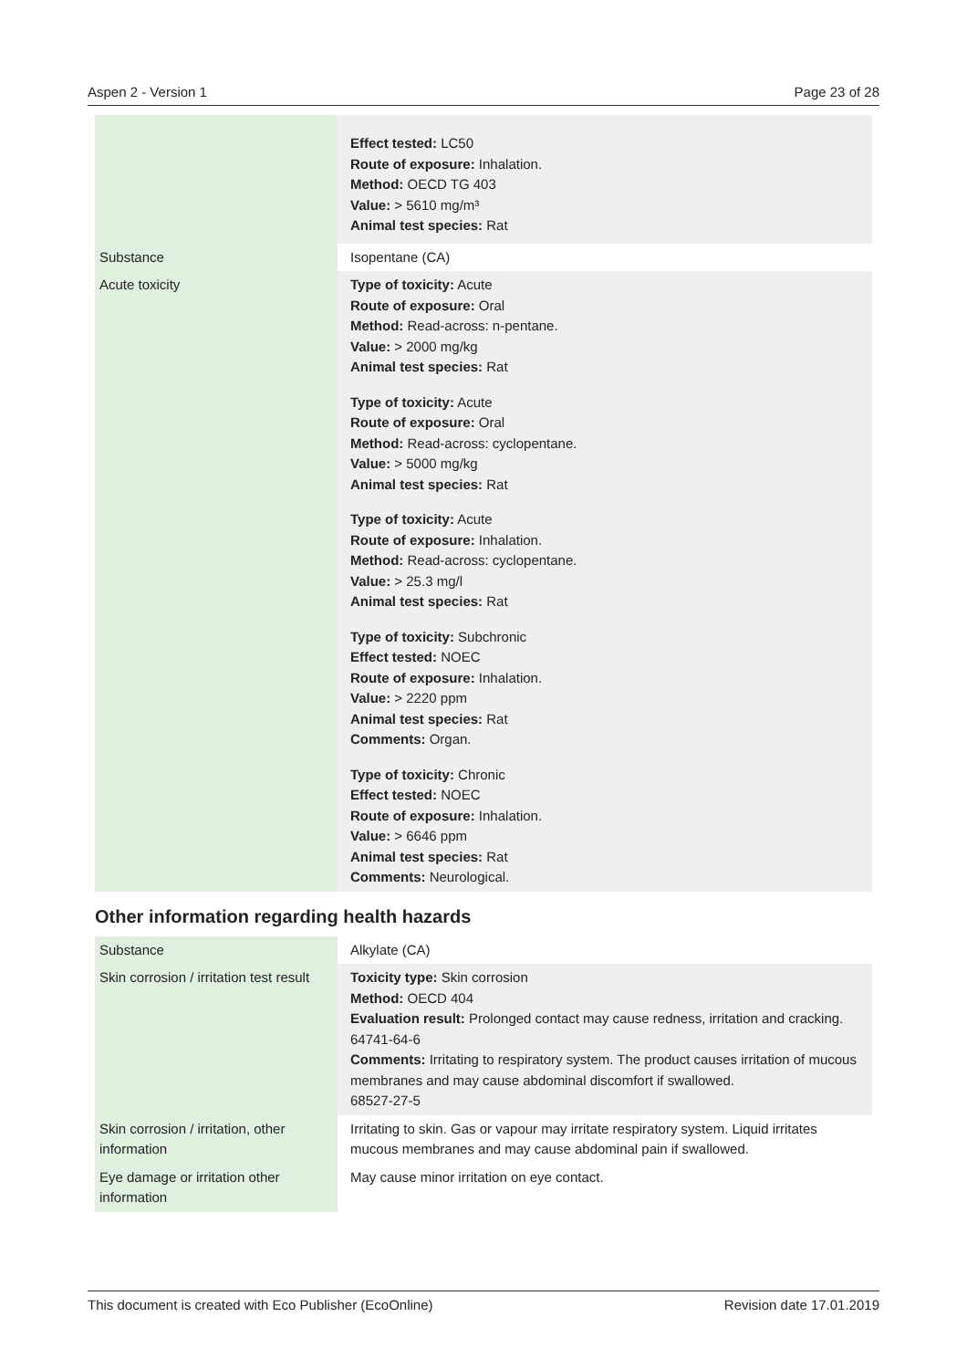Aspen 2 - Version 1 Page 23 of 28
| | Effect tested: LC50 Route of exposure: Inhalation. Method: OECD TG 403 Value: > 5610 mg/m³ Animal test species: Rat |
| Substance | Isopentane (CA) |
| Acute toxicity | Type of toxicity: Acute Route of exposure: Oral Method: Read-across: n-pentane. Value: > 2000 mg/kg Animal test species: Rat Type of toxicity: Acute Route of exposure: Oral Method: Read-across: cyclopentane. Value: > 5000 mg/kg Animal test species: Rat Type of toxicity: Acute Route of exposure: Inhalation. Method: Read-across: cyclopentane. Value: > 25.3 mg/l Animal test species: Rat Type of toxicity: Subchronic Effect tested: NOEC Route of exposure: Inhalation. Value: > 2220 ppm Animal test species: Rat Comments: Organ. Type of toxicity: Chronic Effect tested: NOEC Route of exposure: Inhalation. Value: > 6646 ppm Animal test species: Rat Comments: Neurological. |
Other information regarding health hazards
| Substance | Alkylate (CA) |
| Skin corrosion / irritation test result | Toxicity type: Skin corrosion Method: OECD 404 Evaluation result: Prolonged contact may cause redness, irritation and cracking. 64741-64-6 Comments: Irritating to respiratory system. The product causes irritation of mucous membranes and may cause abdominal discomfort if swallowed. 68527-27-5 |
| Skin corrosion / irritation, other information | Irritating to skin. Gas or vapour may irritate respiratory system. Liquid irritates mucous membranes and may cause abdominal pain if swallowed. |
| Eye damage or irritation other information | May cause minor irritation on eye contact. |
This document is created with Eco Publisher (EcoOnline) Revision date 17.01.2019